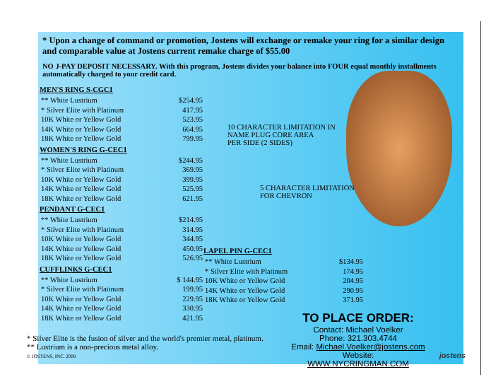* Upon a change of command or promotion, Jostens will exchange or remake your ring for a similar design and comparable value at Jostens current remake charge of $55.00
NO J-PAY DEPOSIT NECESSARY. With this program, Jostens divides your balance into FOUR equal monthly installments automatically charged to your credit card.
MEN'S RING S-CGC1
| ** White Lustrium | $254.95 |
| * Silver Elite with Platinum | 417.95 |
| 10K White or Yellow Gold | 523.95 |
| 14K White or Yellow Gold | 664.95 |
| 18K White or Yellow Gold | 799.95 |
WOMEN'S RING G-CEC1
| ** White Lustrium | $244.95 |
| * Silver Elite with Platinum | 369.95 |
| 10K White or Yellow Gold | 399.95 |
| 14K White or Yellow Gold | 525.95 |
| 18K White or Yellow Gold | 621.95 |
PENDANT G-CEC1
| ** White Lustrium | $214.95 |
| * Silver Elite with Platinum | 314.95 |
| 10K White or Yellow Gold | 344.95 |
| 14K White or Yellow Gold | 450.95 |
| 18K White or Yellow Gold | 526.95 |
CUFFLINKS G-CEC1
| ** White Lustrium | $ 144.95 |
| * Silver Elite with Platinum | 199.95 |
| 10K White or Yellow Gold | 229.95 |
| 14K White or Yellow Gold | 330.95 |
| 18K White or Yellow Gold | 421.95 |
10 CHARACTER LIMITATION IN
NAME PLUG CORE AREA
PER SIDE (2 SIDES)
5 CHARACTER LIMITATION
FOR CHEVRON
LAPEL PIN G-CEC1
| ** White Lustrium | $134.95 |
| * Silver Elite with Platinum | 174.95 |
| 10K White or Yellow Gold | 204.95 |
| 14K White or Yellow Gold | 290.95 |
| 18K White or Yellow Gold | 371.95 |
* Silver Elite is the fusion of silver and the world's premier metal, platinum.
** Lustrium is a non-precious metal alloy.
© JOSTENS, INC. 2008
TO PLACE ORDER:
Contact: Michael Voelker
Phone: 321.303.4744
Email: Michael.Voelker@jostens.com
Website: WWW.NYCRINGMAN.COM
jostens